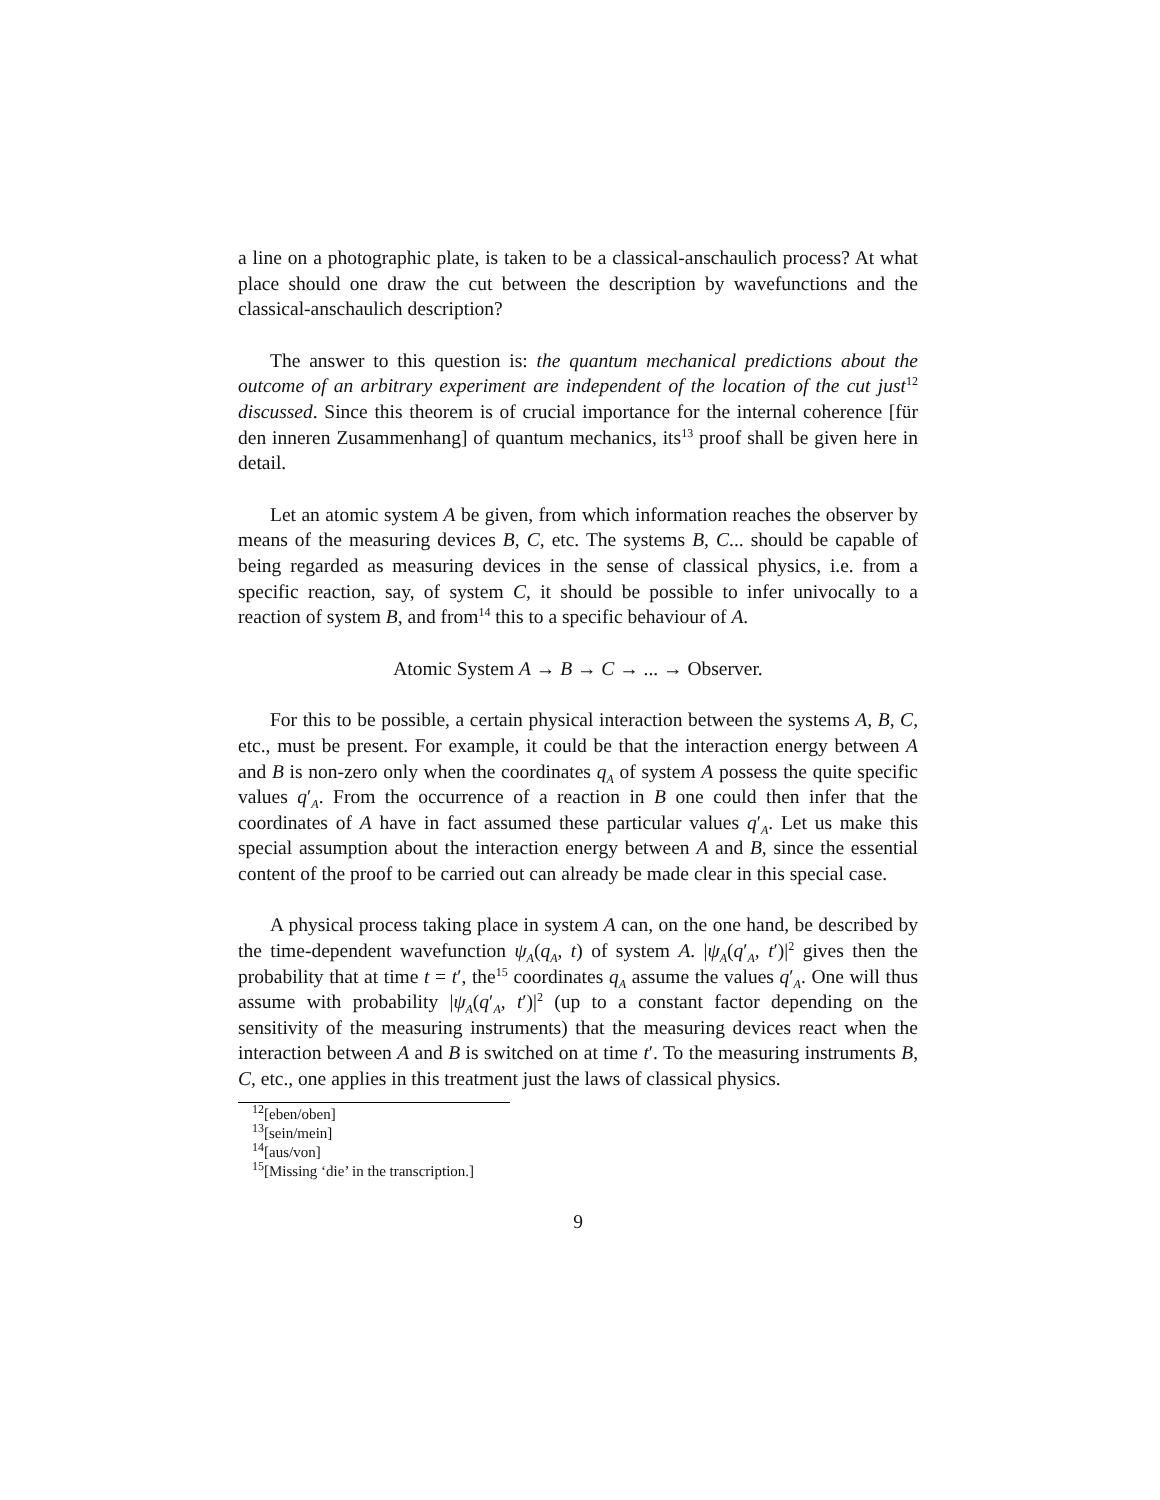a line on a photographic plate, is taken to be a classical-anschaulich process? At what place should one draw the cut between the description by wavefunctions and the classical-anschaulich description?
The answer to this question is: the quantum mechanical predictions about the outcome of an arbitrary experiment are independent of the location of the cut just<sup>12</sup> discussed. Since this theorem is of crucial importance for the internal coherence [für den inneren Zusammenhang] of quantum mechanics, its<sup>13</sup> proof shall be given here in detail.
Let an atomic system A be given, from which information reaches the observer by means of the measuring devices B, C, etc. The systems B, C... should be capable of being regarded as measuring devices in the sense of classical physics, i.e. from a specific reaction, say, of system C, it should be possible to infer univocally to a reaction of system B, and from<sup>14</sup> this to a specific behaviour of A.
Atomic System A → B → C → ... → Observer.
For this to be possible, a certain physical interaction between the systems A, B, C, etc., must be present. For example, it could be that the interaction energy between A and B is non-zero only when the coordinates q<sub>A</sub> of system A possess the quite specific values q′<sub>A</sub>. From the occurrence of a reaction in B one could then infer that the coordinates of A have in fact assumed these particular values q′<sub>A</sub>. Let us make this special assumption about the interaction energy between A and B, since the essential content of the proof to be carried out can already be made clear in this special case.
A physical process taking place in system A can, on the one hand, be described by the time-dependent wavefunction ψ<sub>A</sub>(q<sub>A</sub>, t) of system A. |ψ<sub>A</sub>(q′<sub>A</sub>, t′)|<sup>2</sup> gives then the probability that at time t = t′, the<sup>15</sup> coordinates q<sub>A</sub> assume the values q′<sub>A</sub>. One will thus assume with probability |ψ<sub>A</sub>(q′<sub>A</sub>, t′)|<sup>2</sup> (up to a constant factor depending on the sensitivity of the measuring instruments) that the measuring devices react when the interaction between A and B is switched on at time t′. To the measuring instruments B, C, etc., one applies in this treatment just the laws of classical physics.
<sup>12</sup> [eben/oben]
<sup>13</sup> [sein/mein]
<sup>14</sup> [aus/von]
<sup>15</sup> [Missing ‘die’ in the transcription.]
9